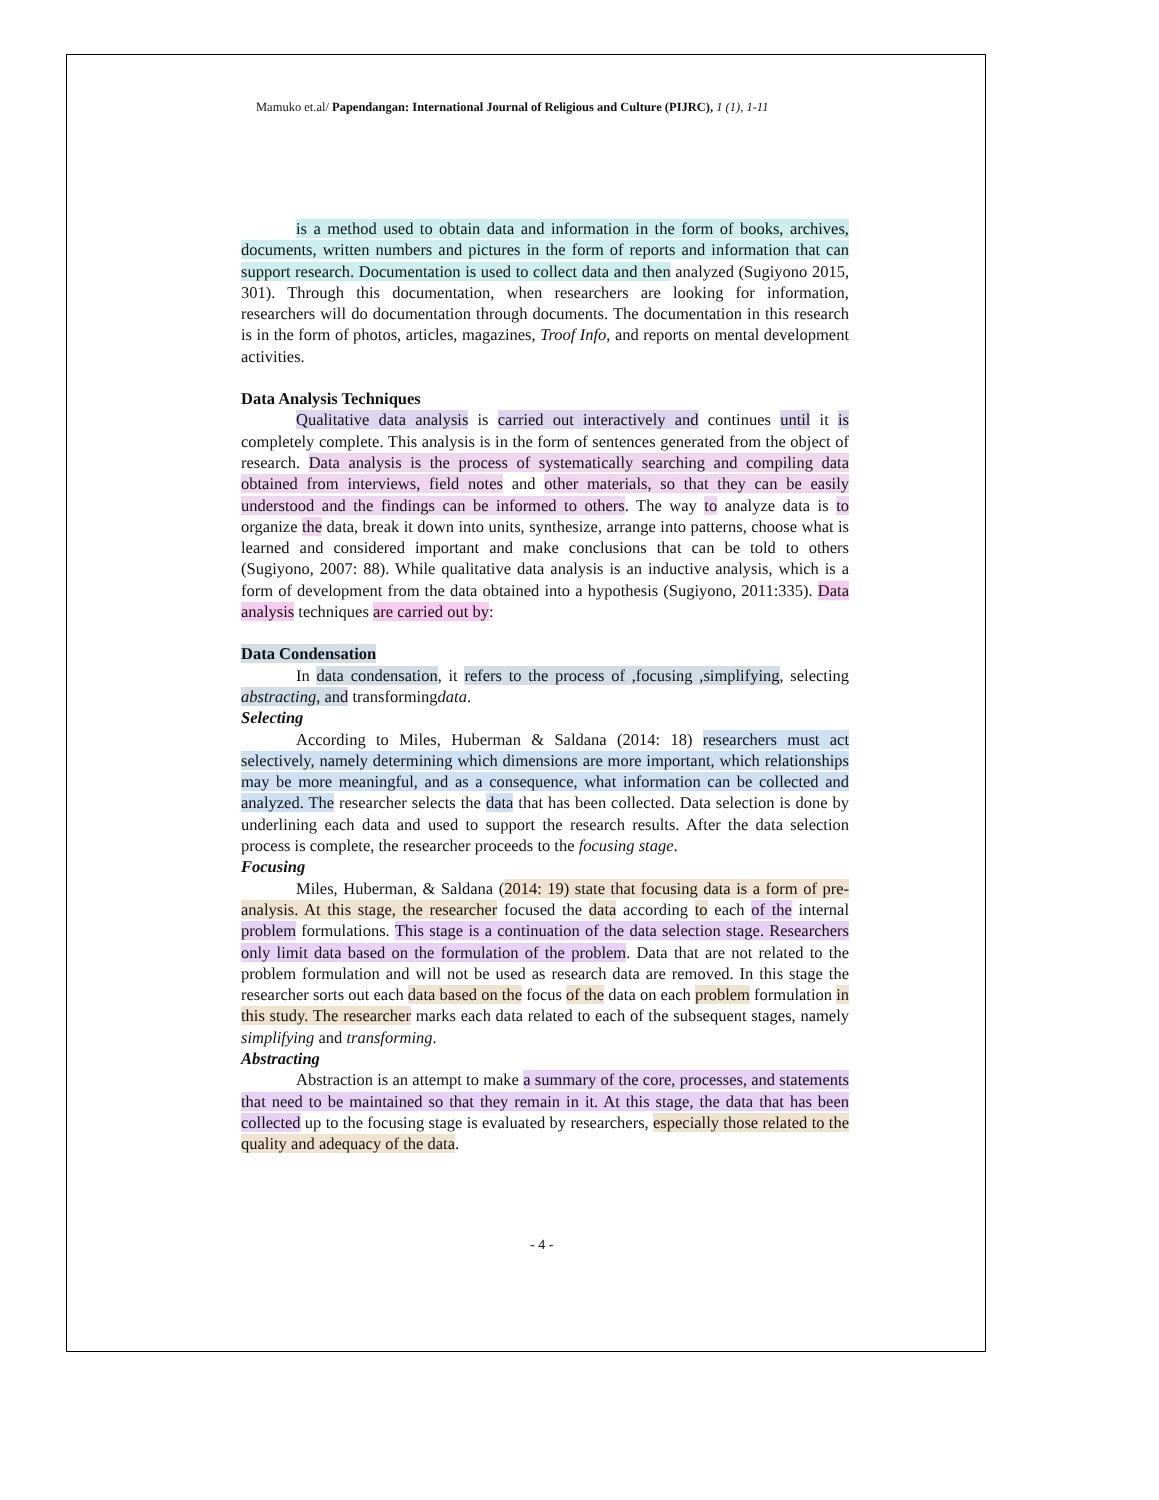Mamuko et.al/ Papendangan: International Journal of Religious and Culture (PIJRC), 1 (1), 1-11
is a method used to obtain data and information in the form of books, archives, documents, written numbers and pictures in the form of reports and information that can support research. Documentation is used to collect data and then analyzed (Sugiyono 2015, 301). Through this documentation, when researchers are looking for information, researchers will do documentation through documents. The documentation in this research is in the form of photos, articles, magazines, Troof Info, and reports on mental development activities.
Data Analysis Techniques
Qualitative data analysis is carried out interactively and continues until it is completely complete. This analysis is in the form of sentences generated from the object of research. Data analysis is the process of systematically searching and compiling data obtained from interviews, field notes and other materials, so that they can be easily understood and the findings can be informed to others. The way to analyze data is to organize the data, break it down into units, synthesize, arrange into patterns, choose what is learned and considered important and make conclusions that can be told to others (Sugiyono, 2007: 88). While qualitative data analysis is an inductive analysis, which is a form of development from the data obtained into a hypothesis (Sugiyono, 2011:335). Data analysis techniques are carried out by:
Data Condensation
In data condensation, it refers to the process of ,focusing ,simplifying, selecting abstracting, and transformingdata.
Selecting
According to Miles, Huberman & Saldana (2014: 18) researchers must act selectively, namely determining which dimensions are more important, which relationships may be more meaningful, and as a consequence, what information can be collected and analyzed. The researcher selects the data that has been collected. Data selection is done by underlining each data and used to support the research results. After the data selection process is complete, the researcher proceeds to the focusing stage.
Focusing
Miles, Huberman, & Saldana (2014: 19) state that focusing data is a form of pre-analysis. At this stage, the researcher focused the data according to each of the internal problem formulations. This stage is a continuation of the data selection stage. Researchers only limit data based on the formulation of the problem. Data that are not related to the problem formulation and will not be used as research data are removed. In this stage the researcher sorts out each data based on the focus of the data on each problem formulation in this study. The researcher marks each data related to each of the subsequent stages, namely simplifying and transforming.
Abstracting
Abstraction is an attempt to make a summary of the core, processes, and statements that need to be maintained so that they remain in it. At this stage, the data that has been collected up to the focusing stage is evaluated by researchers, especially those related to the quality and adequacy of the data.
- 4 -